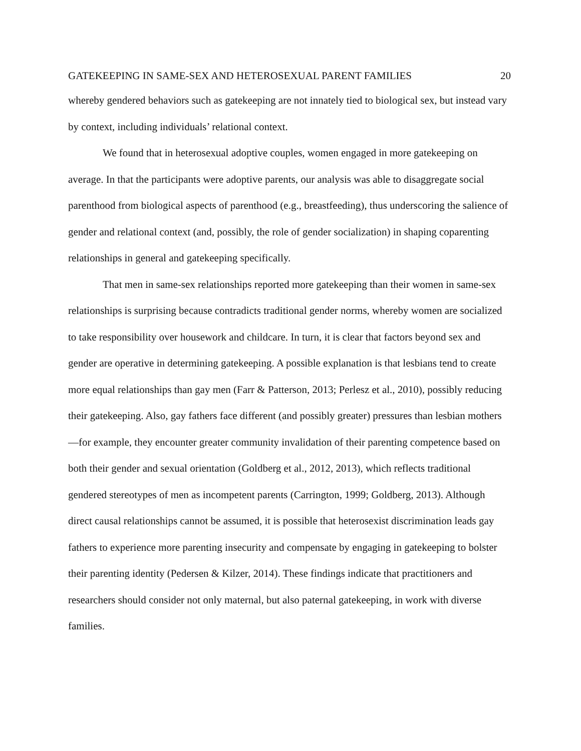GATEKEEPING IN SAME-SEX AND HETEROSEXUAL PARENT FAMILIES 20
whereby gendered behaviors such as gatekeeping are not innately tied to biological sex, but instead vary by context, including individuals’ relational context.
We found that in heterosexual adoptive couples, women engaged in more gatekeeping on average. In that the participants were adoptive parents, our analysis was able to disaggregate social parenthood from biological aspects of parenthood (e.g., breastfeeding), thus underscoring the salience of gender and relational context (and, possibly, the role of gender socialization) in shaping coparenting relationships in general and gatekeeping specifically.
That men in same-sex relationships reported more gatekeeping than their women in same-sex relationships is surprising because contradicts traditional gender norms, whereby women are socialized to take responsibility over housework and childcare. In turn, it is clear that factors beyond sex and gender are operative in determining gatekeeping. A possible explanation is that lesbians tend to create more equal relationships than gay men (Farr & Patterson, 2013; Perlesz et al., 2010), possibly reducing their gatekeeping. Also, gay fathers face different (and possibly greater) pressures than lesbian mothers—for example, they encounter greater community invalidation of their parenting competence based on both their gender and sexual orientation (Goldberg et al., 2012, 2013), which reflects traditional gendered stereotypes of men as incompetent parents (Carrington, 1999; Goldberg, 2013). Although direct causal relationships cannot be assumed, it is possible that heterosexist discrimination leads gay fathers to experience more parenting insecurity and compensate by engaging in gatekeeping to bolster their parenting identity (Pedersen & Kilzer, 2014). These findings indicate that practitioners and researchers should consider not only maternal, but also paternal gatekeeping, in work with diverse families.